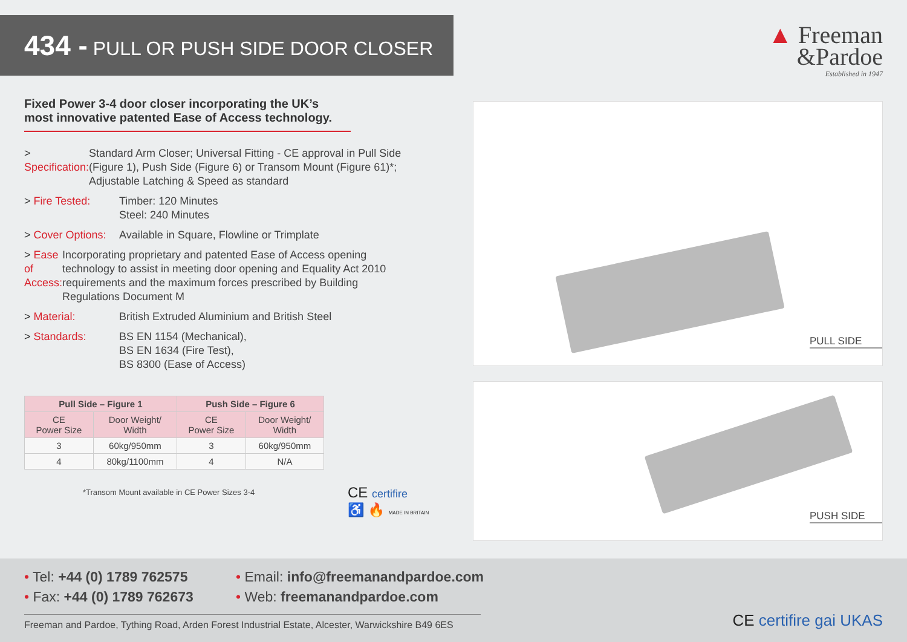434 - PULL OR PUSH SIDE DOOR CLOSER
▲ Freeman
&Pardoe
Established in 1947
Fixed Power 3-4 door closer incorporating the UK’s most innovative patented Ease of Access technology.
> Specification:
Standard Arm Closer; Universal Fitting - CE approval in Pull Side (Figure 1), Push Side (Figure 6) or Transom Mount (Figure 61)*; Adjustable Latching & Speed as standard
> Fire Tested: Timber: 120 Minutes
Steel: 240 Minutes
> Cover Options:
Available in Square, Flowline or Trimplate
> Ease of Access:
Incorporating proprietary and patented Ease of Access opening technology to assist in meeting door opening and Equality Act 2010 requirements and the maximum forces prescribed by Building Regulations Document M
> Material: British Extruded Aluminium and British Steel
> Standards: BS EN 1154 (Mechanical),
BS EN 1634 (Fire Test),
BS 8300 (Ease of Access)
| Pull Side – Figure 1 | | Push Side – Figure 6 | |
| --- | --- | --- | --- |
| CE Power Size | Door Weight/ Width | CE Power Size | Door Weight/ Width |
| 3 | 60kg/950mm | 3 | 60kg/950mm |
| 4 | 80kg/1100mm | 4 | N/A |
*Transom Mount available in CE Power Sizes 3-4
CE certifire
♿ 🔥 MADE IN BRITAIN
PULL SIDE
PUSH SIDE
• Tel: +44 (0) 1789 762575
• Fax: +44 (0) 1789 762673
• Email: info@freemanandpardoe.com
• Web: freemanandpardoe.com
Freeman and Pardoe, Tything Road, Arden Forest Industrial Estate, Alcester, Warwickshire B49 6ES
CE certifire gai UKAS